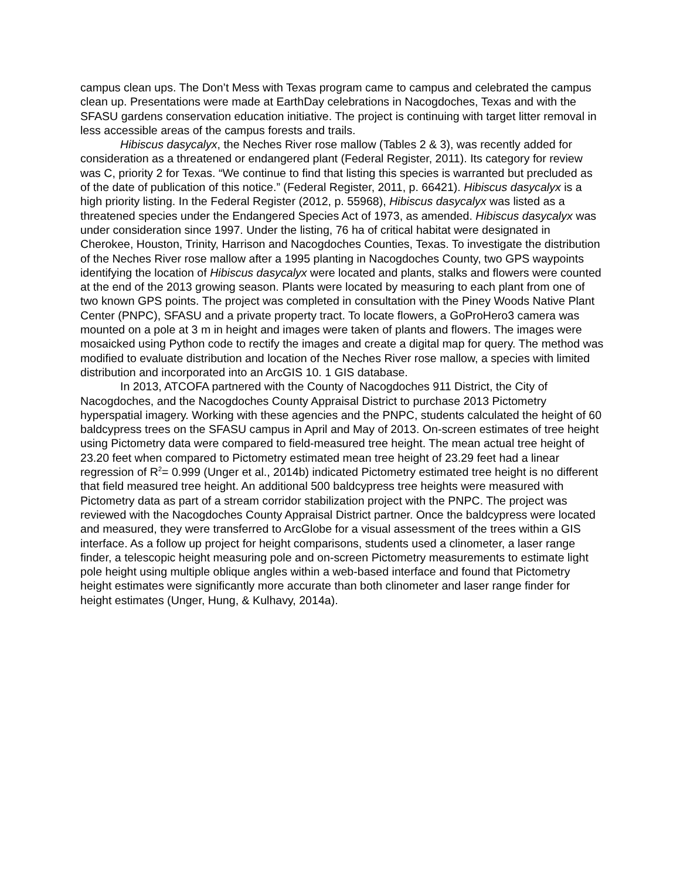campus clean ups. The Don’t Mess with Texas program came to campus and celebrated the campus clean up. Presentations were made at EarthDay celebrations in Nacogdoches, Texas and with the SFASU gardens conservation education initiative. The project is continuing with target litter removal in less accessible areas of the campus forests and trails.
Hibiscus dasycalyx, the Neches River rose mallow (Tables 2 & 3), was recently added for consideration as a threatened or endangered plant (Federal Register, 2011). Its category for review was C, priority 2 for Texas. “We continue to find that listing this species is warranted but precluded as of the date of publication of this notice.” (Federal Register, 2011, p. 66421). Hibiscus dasycalyx is a high priority listing. In the Federal Register (2012, p. 55968), Hibiscus dasycalyx was listed as a threatened species under the Endangered Species Act of 1973, as amended. Hibiscus dasycalyx was under consideration since 1997. Under the listing, 76 ha of critical habitat were designated in Cherokee, Houston, Trinity, Harrison and Nacogdoches Counties, Texas. To investigate the distribution of the Neches River rose mallow after a 1995 planting in Nacogdoches County, two GPS waypoints identifying the location of Hibiscus dasycalyx were located and plants, stalks and flowers were counted at the end of the 2013 growing season. Plants were located by measuring to each plant from one of two known GPS points. The project was completed in consultation with the Piney Woods Native Plant Center (PNPC), SFASU and a private property tract. To locate flowers, a GoProHero3 camera was mounted on a pole at 3 m in height and images were taken of plants and flowers. The images were mosaicked using Python code to rectify the images and create a digital map for query. The method was modified to evaluate distribution and location of the Neches River rose mallow, a species with limited distribution and incorporated into an ArcGIS 10. 1 GIS database.
In 2013, ATCOFA partnered with the County of Nacogdoches 911 District, the City of Nacogdoches, and the Nacogdoches County Appraisal District to purchase 2013 Pictometry hyperspatial imagery. Working with these agencies and the PNPC, students calculated the height of 60 baldcypress trees on the SFASU campus in April and May of 2013. On-screen estimates of tree height using Pictometry data were compared to field-measured tree height. The mean actual tree height of 23.20 feet when compared to Pictometry estimated mean tree height of 23.29 feet had a linear regression of R<sup>2</sup>= 0.999 (Unger et al., 2014b) indicated Pictometry estimated tree height is no different that field measured tree height. An additional 500 baldcypress tree heights were measured with Pictometry data as part of a stream corridor stabilization project with the PNPC. The project was reviewed with the Nacogdoches County Appraisal District partner. Once the baldcypress were located and measured, they were transferred to ArcGlobe for a visual assessment of the trees within a GIS interface. As a follow up project for height comparisons, students used a clinometer, a laser range finder, a telescopic height measuring pole and on-screen Pictometry measurements to estimate light pole height using multiple oblique angles within a web-based interface and found that Pictometry height estimates were significantly more accurate than both clinometer and laser range finder for height estimates (Unger, Hung, & Kulhavy, 2014a).